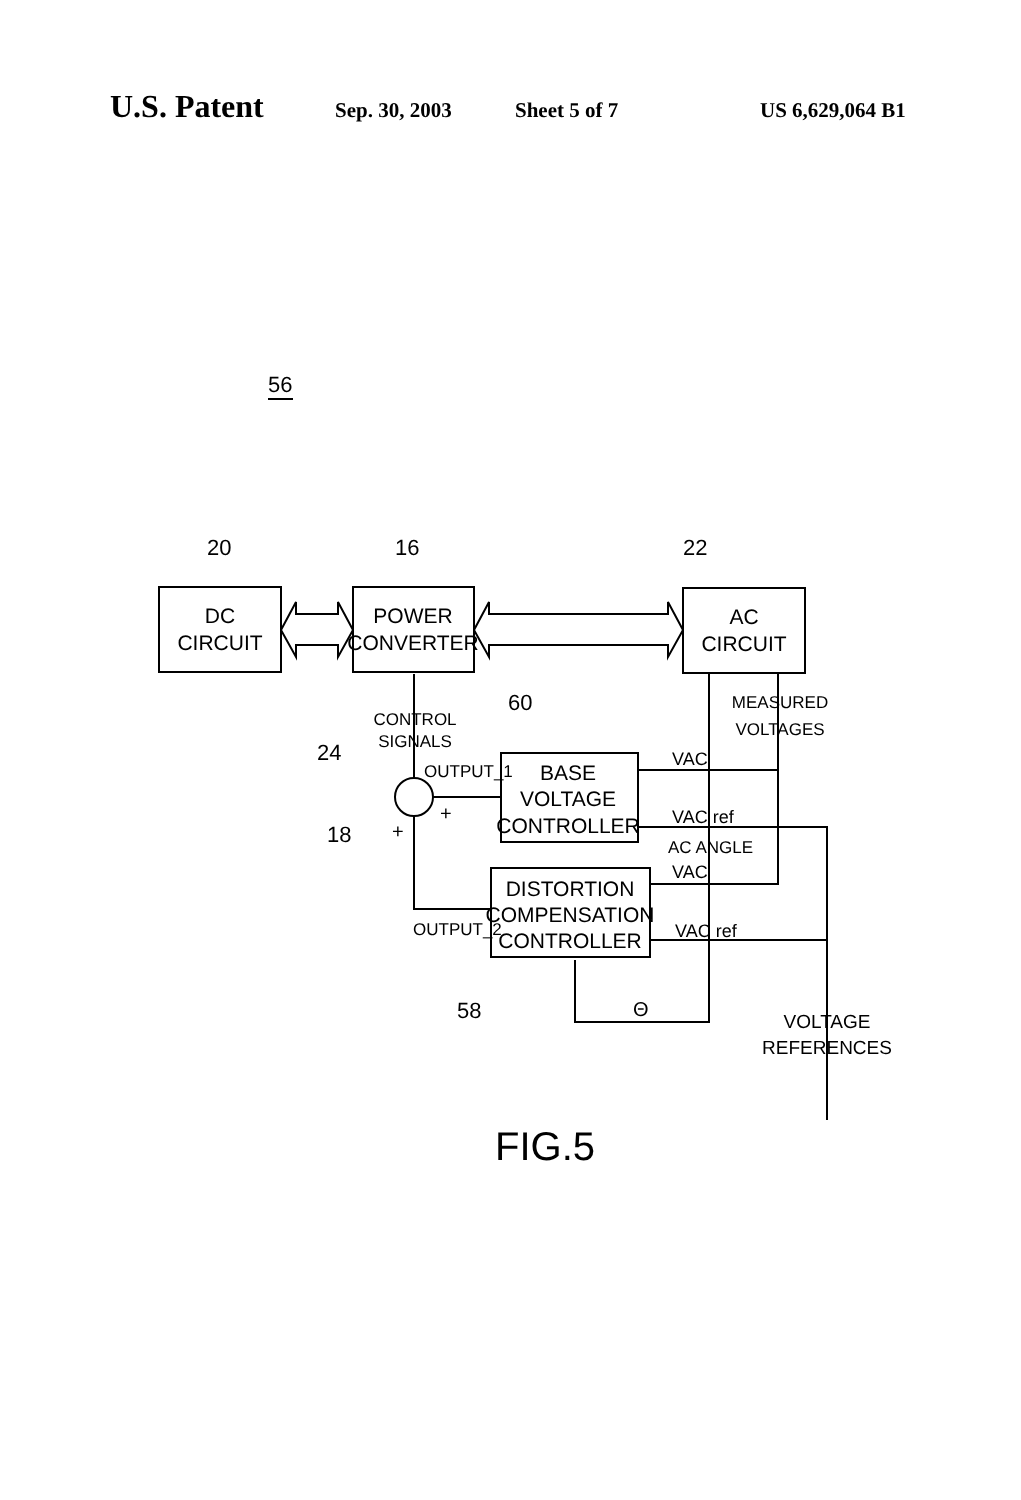U.S. Patent Sep. 30, 2003 Sheet 5 of 7 US 6,629,064 B1
20
16
22
56
DC
CIRCUIT
POWER
CONVERTER
AC
CIRCUIT
CONTROL
SIGNALS
60
MEASURED
VOLTAGES
24
OUTPUT_1
BASE
VOLTAGE
CONTROLLER
VAC
+
+
18
VAC ref
AC ANGLE
VAC
DISTORTION
COMPENSATION
CONTROLLER
OUTPUT_2
VAC ref
58
Θ
VOLTAGE
REFERENCES
FIG.5